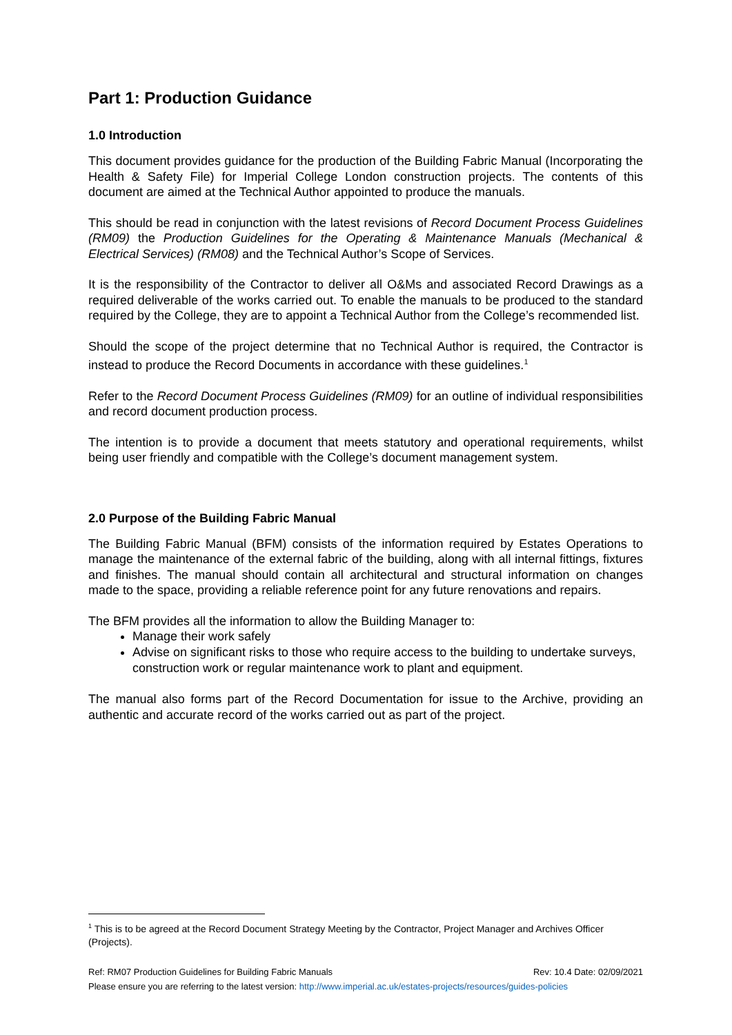Part 1: Production Guidance
1.0 Introduction
This document provides guidance for the production of the Building Fabric Manual (Incorporating the Health & Safety File) for Imperial College London construction projects. The contents of this document are aimed at the Technical Author appointed to produce the manuals.
This should be read in conjunction with the latest revisions of Record Document Process Guidelines (RM09) the Production Guidelines for the Operating & Maintenance Manuals (Mechanical & Electrical Services) (RM08) and the Technical Author’s Scope of Services.
It is the responsibility of the Contractor to deliver all O&Ms and associated Record Drawings as a required deliverable of the works carried out. To enable the manuals to be produced to the standard required by the College, they are to appoint a Technical Author from the College’s recommended list.
Should the scope of the project determine that no Technical Author is required, the Contractor is instead to produce the Record Documents in accordance with these guidelines.<sup>1</sup>
Refer to the Record Document Process Guidelines (RM09) for an outline of individual responsibilities and record document production process.
The intention is to provide a document that meets statutory and operational requirements, whilst being user friendly and compatible with the College’s document management system.
2.0 Purpose of the Building Fabric Manual
The Building Fabric Manual (BFM) consists of the information required by Estates Operations to manage the maintenance of the external fabric of the building, along with all internal fittings, fixtures and finishes. The manual should contain all architectural and structural information on changes made to the space, providing a reliable reference point for any future renovations and repairs.
The BFM provides all the information to allow the Building Manager to:
Manage their work safely
Advise on significant risks to those who require access to the building to undertake surveys, construction work or regular maintenance work to plant and equipment.
The manual also forms part of the Record Documentation for issue to the Archive, providing an authentic and accurate record of the works carried out as part of the project.
<sup>1</sup> This is to be agreed at the Record Document Strategy Meeting by the Contractor, Project Manager and Archives Officer (Projects).
Ref: RM07 Production Guidelines for Building Fabric Manuals Rev: 10.4 Date: 02/09/2021
Please ensure you are referring to the latest version: http://www.imperial.ac.uk/estates-projects/resources/guides-policies